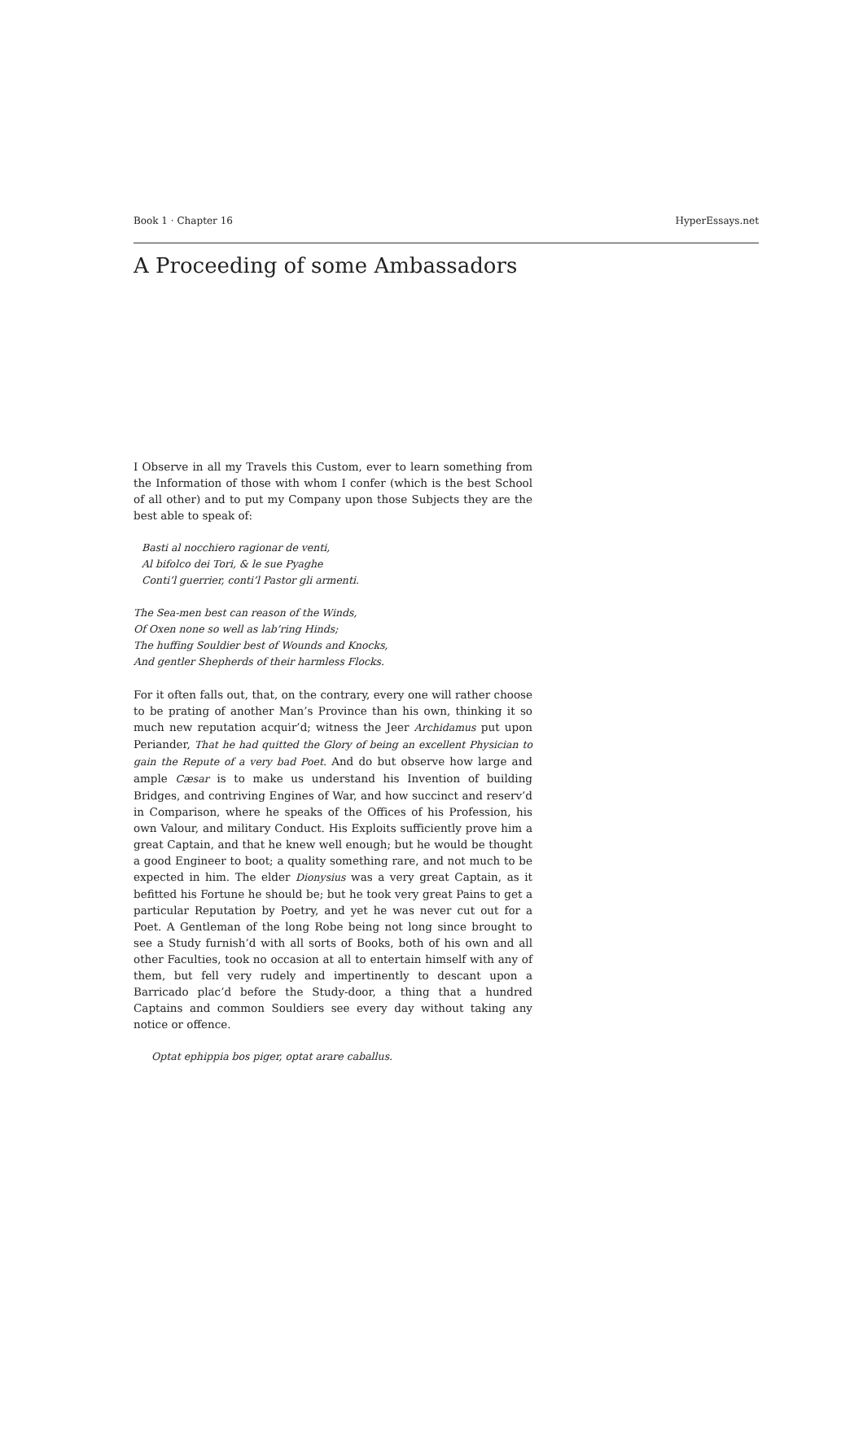Book 1 · Chapter 16 HyperEssays.net
A Proceeding of some Ambassadors
I Observe in all my Travels this Custom, ever to learn something from the Information of those with whom I confer (which is the best School of all other) and to put my Company upon those Subjects they are the best able to speak of:
Basti al nocchiero ragionar de venti,
Al bifolco dei Tori, & le sue Pyaghe
Conti’l guerrier, conti’l Pastor gli armenti.
The Sea-men best can reason of the Winds,
Of Oxen none so well as lab’ring Hinds;
The huffing Souldier best of Wounds and Knocks,
And gentler Shepherds of their harmless Flocks.
For it often falls out, that, on the contrary, every one will rather choose to be prating of another Man’s Province than his own, thinking it so much new reputation acquir’d; witness the Jeer Archidamus put upon Periander, That he had quitted the Glory of being an excellent Physician to gain the Repute of a very bad Poet. And do but observe how large and ample Cæsar is to make us understand his Invention of building Bridges, and contriving Engines of War, and how succinct and reserv’d in Comparison, where he speaks of the Offices of his Profession, his own Valour, and military Conduct. His Exploits sufficiently prove him a great Captain, and that he knew well enough; but he would be thought a good Engineer to boot; a quality something rare, and not much to be expected in him. The elder Dionysius was a very great Captain, as it befitted his Fortune he should be; but he took very great Pains to get a particular Reputation by Poetry, and yet he was never cut out for a Poet. A Gentleman of the long Robe being not long since brought to see a Study furnish’d with all sorts of Books, both of his own and all other Faculties, took no occasion at all to entertain himself with any of them, but fell very rudely and impertinently to descant upon a Barricado plac’d before the Study-door, a thing that a hundred Captains and common Souldiers see every day without taking any notice or offence.
Optat ephippia bos piger, optat arare caballus.